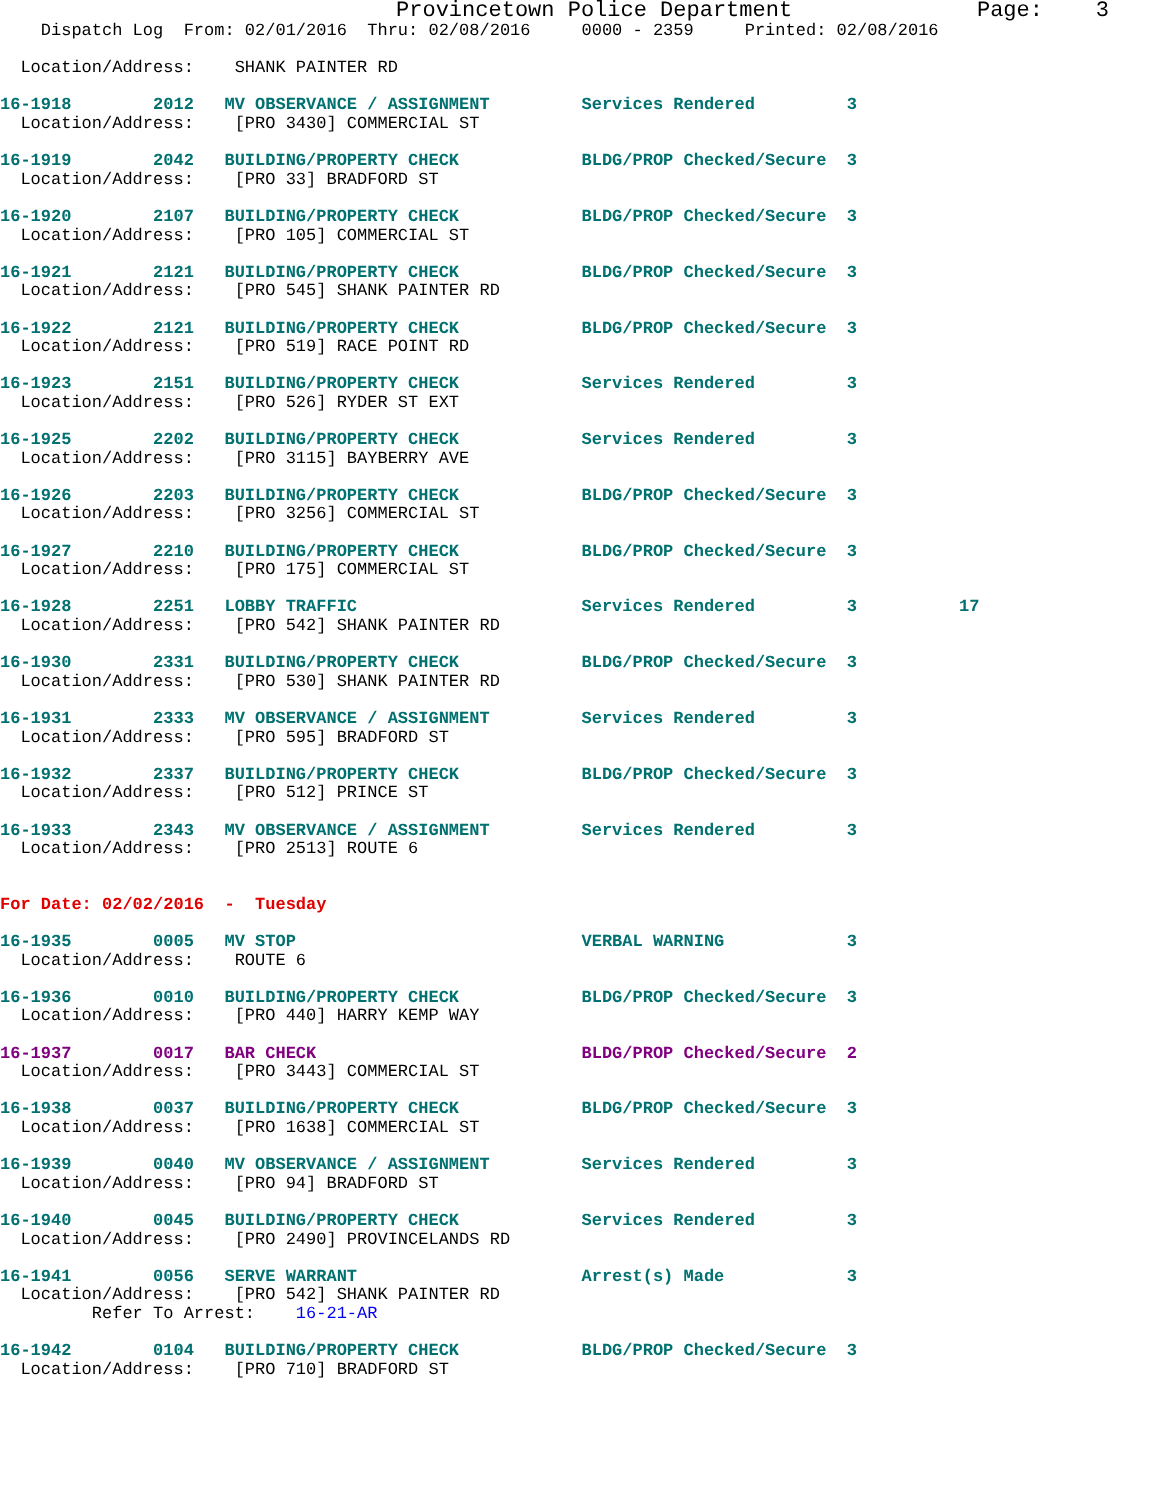Provincetown Police Department              Page:    3
    Dispatch Log  From: 02/01/2016  Thru: 02/08/2016     0000 - 2359     Printed: 02/08/2016

  Location/Address:    SHANK PAINTER RD

16-1918        2012   MV OBSERVANCE / ASSIGNMENT         Services Rendered         3
  Location/Address:    [PRO 3430] COMMERCIAL ST

16-1919        2042   BUILDING/PROPERTY CHECK            BLDG/PROP Checked/Secure  3
  Location/Address:    [PRO 33] BRADFORD ST

16-1920        2107   BUILDING/PROPERTY CHECK            BLDG/PROP Checked/Secure  3
  Location/Address:    [PRO 105] COMMERCIAL ST

16-1921        2121   BUILDING/PROPERTY CHECK            BLDG/PROP Checked/Secure  3
  Location/Address:    [PRO 545] SHANK PAINTER RD

16-1922        2121   BUILDING/PROPERTY CHECK            BLDG/PROP Checked/Secure  3
  Location/Address:    [PRO 519] RACE POINT RD

16-1923        2151   BUILDING/PROPERTY CHECK            Services Rendered         3
  Location/Address:    [PRO 526] RYDER ST EXT

16-1925        2202   BUILDING/PROPERTY CHECK            Services Rendered         3
  Location/Address:    [PRO 3115] BAYBERRY AVE

16-1926        2203   BUILDING/PROPERTY CHECK            BLDG/PROP Checked/Secure  3
  Location/Address:    [PRO 3256] COMMERCIAL ST

16-1927        2210   BUILDING/PROPERTY CHECK            BLDG/PROP Checked/Secure  3
  Location/Address:    [PRO 175] COMMERCIAL ST

16-1928        2251   LOBBY TRAFFIC                      Services Rendered         3          17
  Location/Address:    [PRO 542] SHANK PAINTER RD

16-1930        2331   BUILDING/PROPERTY CHECK            BLDG/PROP Checked/Secure  3
  Location/Address:    [PRO 530] SHANK PAINTER RD

16-1931        2333   MV OBSERVANCE / ASSIGNMENT         Services Rendered         3
  Location/Address:    [PRO 595] BRADFORD ST

16-1932        2337   BUILDING/PROPERTY CHECK            BLDG/PROP Checked/Secure  3
  Location/Address:    [PRO 512] PRINCE ST

16-1933        2343   MV OBSERVANCE / ASSIGNMENT         Services Rendered         3
  Location/Address:    [PRO 2513] ROUTE 6


For Date: 02/02/2016  -  Tuesday

16-1935        0005   MV STOP                            VERBAL WARNING            3
  Location/Address:    ROUTE 6

16-1936        0010   BUILDING/PROPERTY CHECK            BLDG/PROP Checked/Secure  3
  Location/Address:    [PRO 440] HARRY KEMP WAY

16-1937        0017   BAR CHECK                          BLDG/PROP Checked/Secure  2
  Location/Address:    [PRO 3443] COMMERCIAL ST

16-1938        0037   BUILDING/PROPERTY CHECK            BLDG/PROP Checked/Secure  3
  Location/Address:    [PRO 1638] COMMERCIAL ST

16-1939        0040   MV OBSERVANCE / ASSIGNMENT         Services Rendered         3
  Location/Address:    [PRO 94] BRADFORD ST

16-1940        0045   BUILDING/PROPERTY CHECK            Services Rendered         3
  Location/Address:    [PRO 2490] PROVINCELANDS RD

16-1941        0056   SERVE WARRANT                      Arrest(s) Made            3
  Location/Address:    [PRO 542] SHANK PAINTER RD
         Refer To Arrest:    16-21-AR

16-1942        0104   BUILDING/PROPERTY CHECK            BLDG/PROP Checked/Secure  3
  Location/Address:    [PRO 710] BRADFORD ST